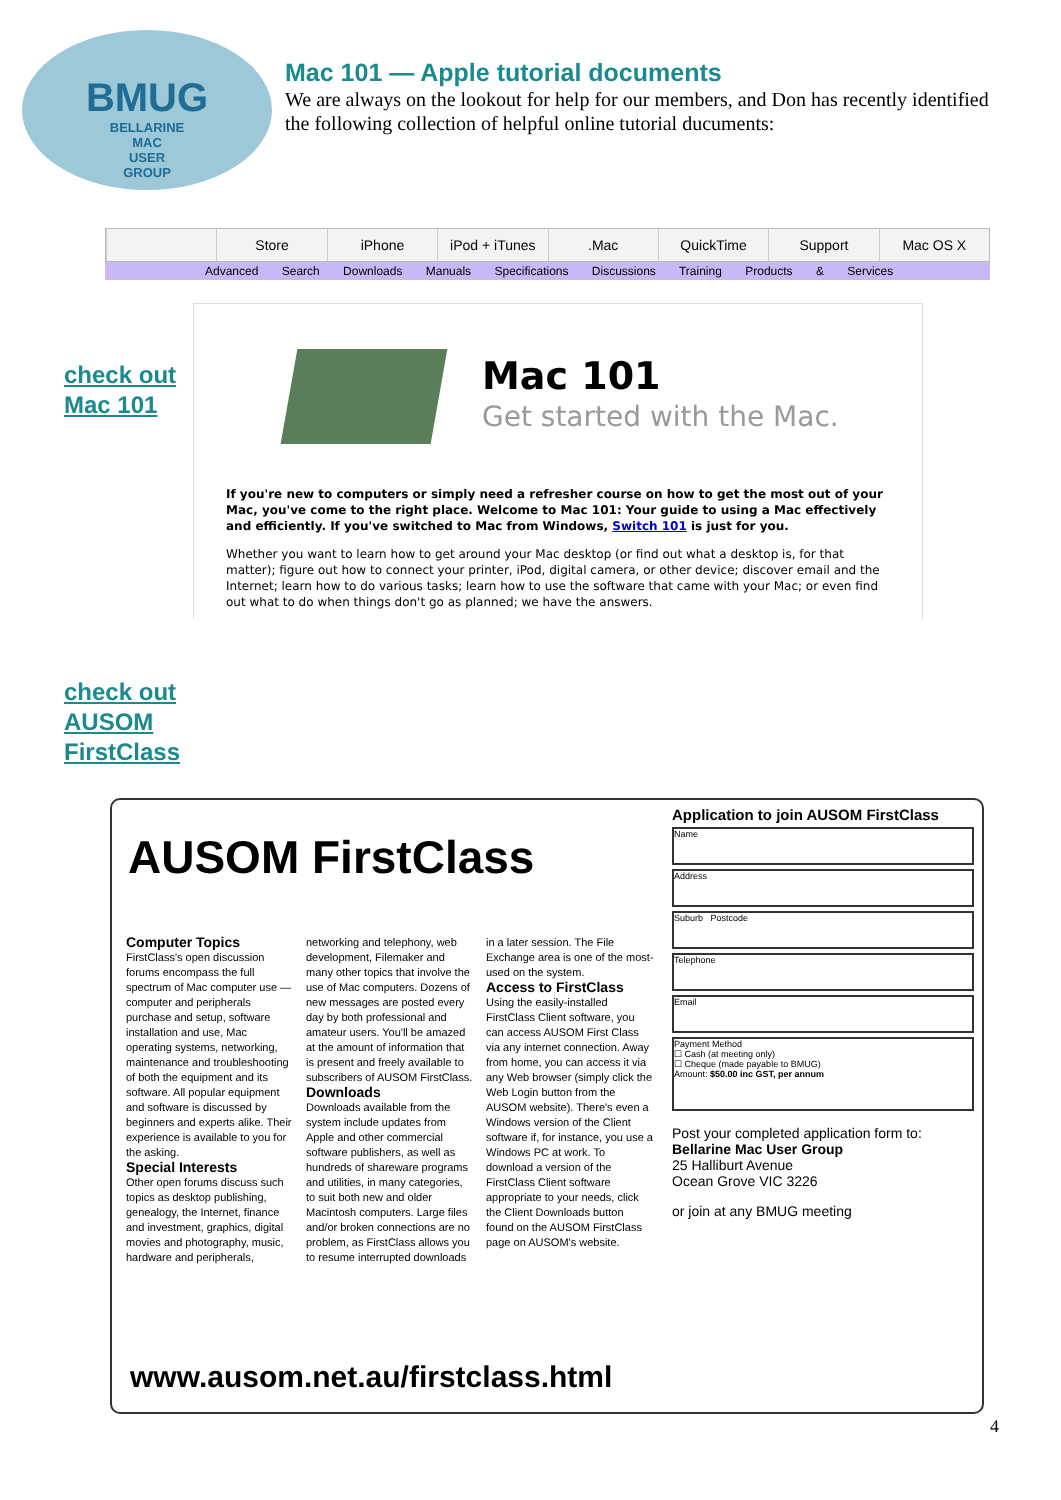BMUG
BELLARINE
MAC
USER
GROUP
Mac 101 — Apple tutorial documents
We are always on the lookout for help for our members, and Don has recently identified the following collection of helpful online tutorial ducuments:
Store iPhone iPod + iTunes .Mac QuickTime Support Mac OS X
Advanced Search Downloads Manuals Specifications Discussions Training Products & Services
check out
Mac 101
Mac 101
Get started with the Mac.
If you're new to computers or simply need a refresher course on how to get the most out of your Mac, you've come to the right place. Welcome to Mac 101: Your guide to using a Mac effectively and efficiently. If you've switched to Mac from Windows, Switch 101 is just for you.
Whether you want to learn how to get around your Mac desktop (or find out what a desktop is, for that matter); figure out how to connect your printer, iPod, digital camera, or other device; discover email and the Internet; learn how to do various tasks; learn how to use the software that came with your Mac; or even find out what to do when things don't go as planned; we have the answers.
check out
AUSOM
FirstClass
AUSOM FirstClass
Computer Topics
FirstClass's open discussion forums encompass the full spectrum of Mac computer use — computer and peripherals purchase and setup, software installation and use, Mac operating systems, networking, maintenance and troubleshooting of both the equipment and its software. All popular equipment and software is discussed by beginners and experts alike. Their experience is available to you for the asking.
Special Interests
Other open forums discuss such topics as desktop publishing, genealogy, the Internet, finance and investment, graphics, digital movies and photography, music, hardware and peripherals, networking and telephony, web development, Filemaker and many other topics that involve the use of Mac computers. Dozens of new messages are posted every day by both professional and amateur users. You'll be amazed at the amount of information that is present and freely available to subscribers of AUSOM FirstClass.
Downloads
Downloads available from the system include updates from Apple and other commercial software publishers, as well as hundreds of shareware programs and utilities, in many categories, to suit both new and older Macintosh computers. Large files and/or broken connections are no problem, as FirstClass allows you to resume interrupted downloads in a later session. The File Exchange area is one of the most-used on the system.
Access to FirstClass
Using the easily-installed FirstClass Client software, you can access AUSOM First Class via any internet connection. Away from home, you can access it via any Web browser (simply click the Web Login button from the AUSOM website). There's even a Windows version of the Client software if, for instance, you use a Windows PC at work. To download a version of the FirstClass Client software appropriate to your needs, click the Client Downloads button found on the AUSOM FirstClass page on AUSOM's website.
www.ausom.net.au/firstclass.html
Application to join AUSOM FirstClass
Name
Address
Suburb Postcode
Telephone
Email
Payment Method
☐ Cash (at meeting only)
☐ Cheque (made payable to BMUG)
Amount: $50.00 inc GST, per annum
Post your completed application form to:
Bellarine Mac User Group
25 Halliburt Avenue
Ocean Grove VIC 3226
or join at any BMUG meeting
4